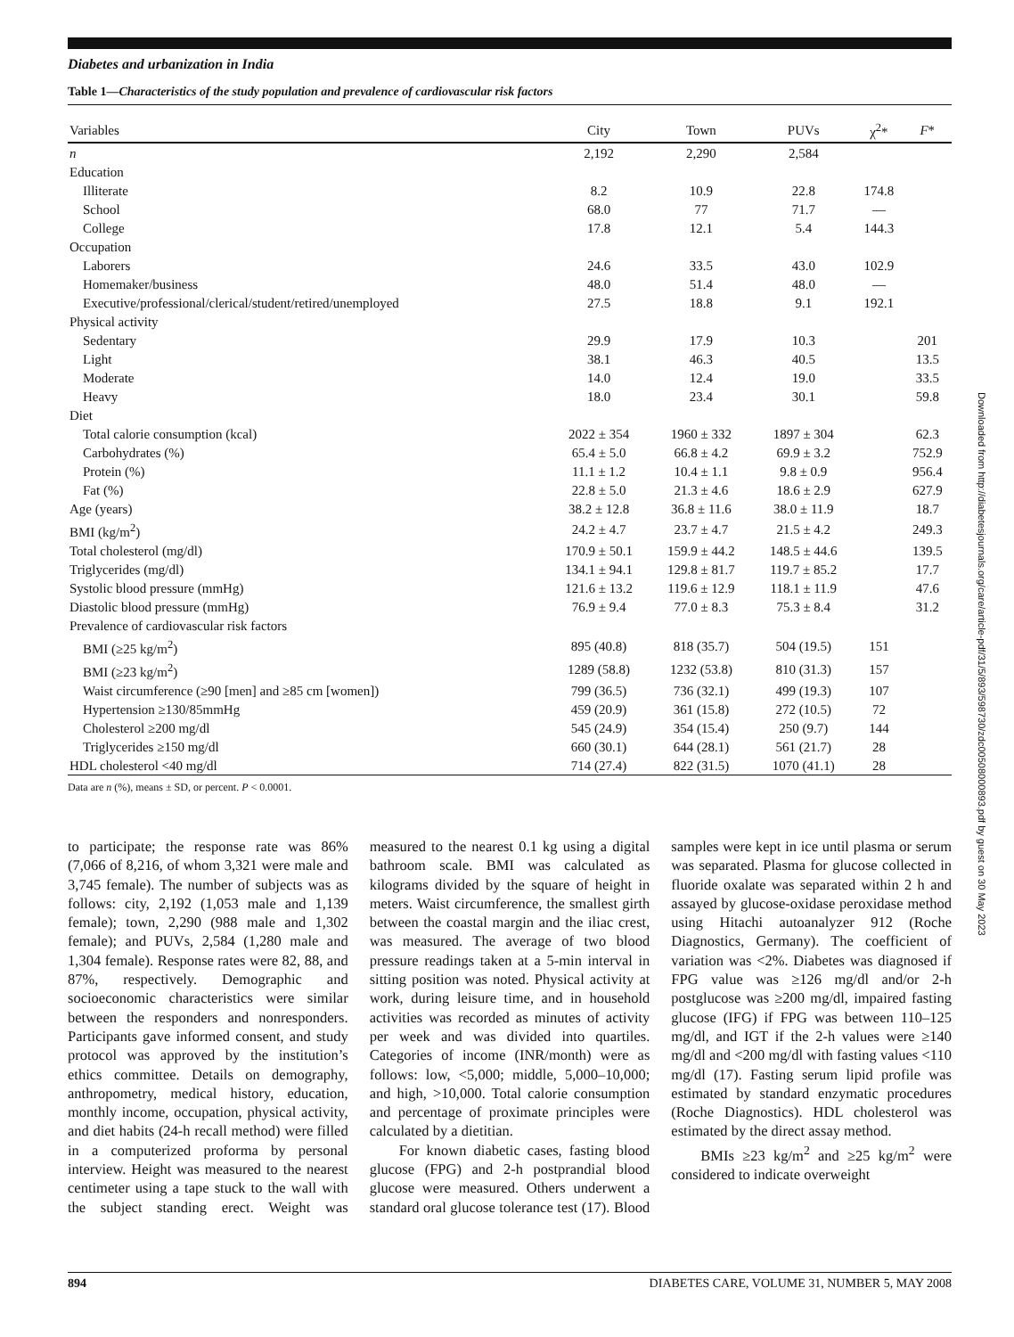Diabetes and urbanization in India
Table 1—Characteristics of the study population and prevalence of cardiovascular risk factors
| Variables | City | Town | PUVs | χ<sup>2</sup>* | F * |
| --- | --- | --- | --- | --- | --- |
| n | 2,192 | 2,290 | 2,584 | | |
| Education | | | | | |
| Illiterate | 8.2 | 10.9 | 22.8 | 174.8 | |
| School | 68.0 | 77 | 71.7 | — | |
| College | 17.8 | 12.1 | 5.4 | 144.3 | |
| Occupation | | | | | |
| Laborers | 24.6 | 33.5 | 43.0 | 102.9 | |
| Homemaker/business | 48.0 | 51.4 | 48.0 | — | |
| Executive/professional/clerical/student/retired/unemployed | 27.5 | 18.8 | 9.1 | 192.1 | |
| Physical activity | | | | | |
| Sedentary | 29.9 | 17.9 | 10.3 | | 201 |
| Light | 38.1 | 46.3 | 40.5 | | 13.5 |
| Moderate | 14.0 | 12.4 | 19.0 | | 33.5 |
| Heavy | 18.0 | 23.4 | 30.1 | | 59.8 |
| Diet | | | | | |
| Total calorie consumption (kcal) | 2022 ± 354 | 1960 ± 332 | 1897 ± 304 | | 62.3 |
| Carbohydrates (%) | 65.4 ± 5.0 | 66.8 ± 4.2 | 69.9 ± 3.2 | | 752.9 |
| Protein (%) | 11.1 ± 1.2 | 10.4 ± 1.1 | 9.8 ± 0.9 | | 956.4 |
| Fat (%) | 22.8 ± 5.0 | 21.3 ± 4.6 | 18.6 ± 2.9 | | 627.9 |
| Age (years) | 38.2 ± 12.8 | 36.8 ± 11.6 | 38.0 ± 11.9 | | 18.7 |
| BMI (kg/m<sup>2</sup>) | 24.2 ± 4.7 | 23.7 ± 4.7 | 21.5 ± 4.2 | | 249.3 |
| Total cholesterol (mg/dl) | 170.9 ± 50.1 | 159.9 ± 44.2 | 148.5 ± 44.6 | | 139.5 |
| Triglycerides (mg/dl) | 134.1 ± 94.1 | 129.8 ± 81.7 | 119.7 ± 85.2 | | 17.7 |
| Systolic blood pressure (mmHg) | 121.6 ± 13.2 | 119.6 ± 12.9 | 118.1 ± 11.9 | | 47.6 |
| Diastolic blood pressure (mmHg) | 76.9 ± 9.4 | 77.0 ± 8.3 | 75.3 ± 8.4 | | 31.2 |
| Prevalence of cardiovascular risk factors | | | | | |
| BMI (≥25 kg/m<sup>2</sup>) | 895 (40.8) | 818 (35.7) | 504 (19.5) | 151 | |
| BMI (≥23 kg/m<sup>2</sup>) | 1289 (58.8) | 1232 (53.8) | 810 (31.3) | 157 | |
| Waist circumference (≥90 [men] and ≥85 cm [women]) | 799 (36.5) | 736 (32.1) | 499 (19.3) | 107 | |
| Hypertension ≥130/85mmHg | 459 (20.9) | 361 (15.8) | 272 (10.5) | 72 | |
| Cholesterol ≥200 mg/dl | 545 (24.9) | 354 (15.4) | 250 (9.7) | 144 | |
| Triglycerides ≥150 mg/dl | 660 (30.1) | 644 (28.1) | 561 (21.7) | 28 | |
| HDL cholesterol <40 mg/dl | 714 (27.4) | 822 (31.5) | 1070 (41.1) | 28 | |
Data are n (%), means ± SD, or percent. P < 0.0001.
to participate; the response rate was 86% (7,066 of 8,216, of whom 3,321 were male and 3,745 female). The number of subjects was as follows: city, 2,192 (1,053 male and 1,139 female); town, 2,290 (988 male and 1,302 female); and PUVs, 2,584 (1,280 male and 1,304 female). Response rates were 82, 88, and 87%, respectively. Demographic and socioeconomic characteristics were similar between the responders and nonresponders. Participants gave informed consent, and study protocol was approved by the institution’s ethics committee. Details on demography, anthropometry, medical history, education, monthly income, occupation, physical activity, and diet habits (24-h recall method) were filled in a computerized proforma by personal interview. Height was measured to the nearest centimeter using a tape stuck to the wall with the subject standing erect. Weight was measured to the nearest 0.1 kg using a digital bathroom scale. BMI was calculated as kilograms divided by the square of height in meters. Waist circumference, the smallest girth between the coastal margin and the iliac crest, was measured. The average of two blood pressure readings taken at a 5-min interval in sitting position was noted. Physical activity at work, during leisure time, and in household activities was recorded as minutes of activity per week and was divided into quartiles. Categories of income (INR/month) were as follows: low, <5,000; middle, 5,000–10,000; and high, >10,000. Total calorie consumption and percentage of proximate principles were calculated by a dietitian.
For known diabetic cases, fasting blood glucose (FPG) and 2-h postprandial blood glucose were measured. Others underwent a standard oral glucose tolerance test (17). Blood samples were kept in ice until plasma or serum was separated. Plasma for glucose collected in fluoride oxalate was separated within 2 h and assayed by glucose-oxidase peroxidase method using Hitachi autoanalyzer 912 (Roche Diagnostics, Germany). The coefficient of variation was <2%. Diabetes was diagnosed if FPG value was ≥126 mg/dl and/or 2-h postglucose was ≥200 mg/dl, impaired fasting glucose (IFG) if FPG was between 110–125 mg/dl, and IGT if the 2-h values were ≥140 mg/dl and <200 mg/dl with fasting values <110 mg/dl (17). Fasting serum lipid profile was estimated by standard enzymatic procedures (Roche Diagnostics). HDL cholesterol was estimated by the direct assay method.
BMIs ≥23 kg/m<sup>2</sup> and ≥25 kg/m<sup>2</sup> were considered to indicate overweight
894 DIABETES CARE, VOLUME 31, NUMBER 5, MAY 2008
Downloaded from http://diabetesjournals.org/care/article-pdf/31/5/893/598730/zdc00508000893.pdf by guest on 30 May 2023